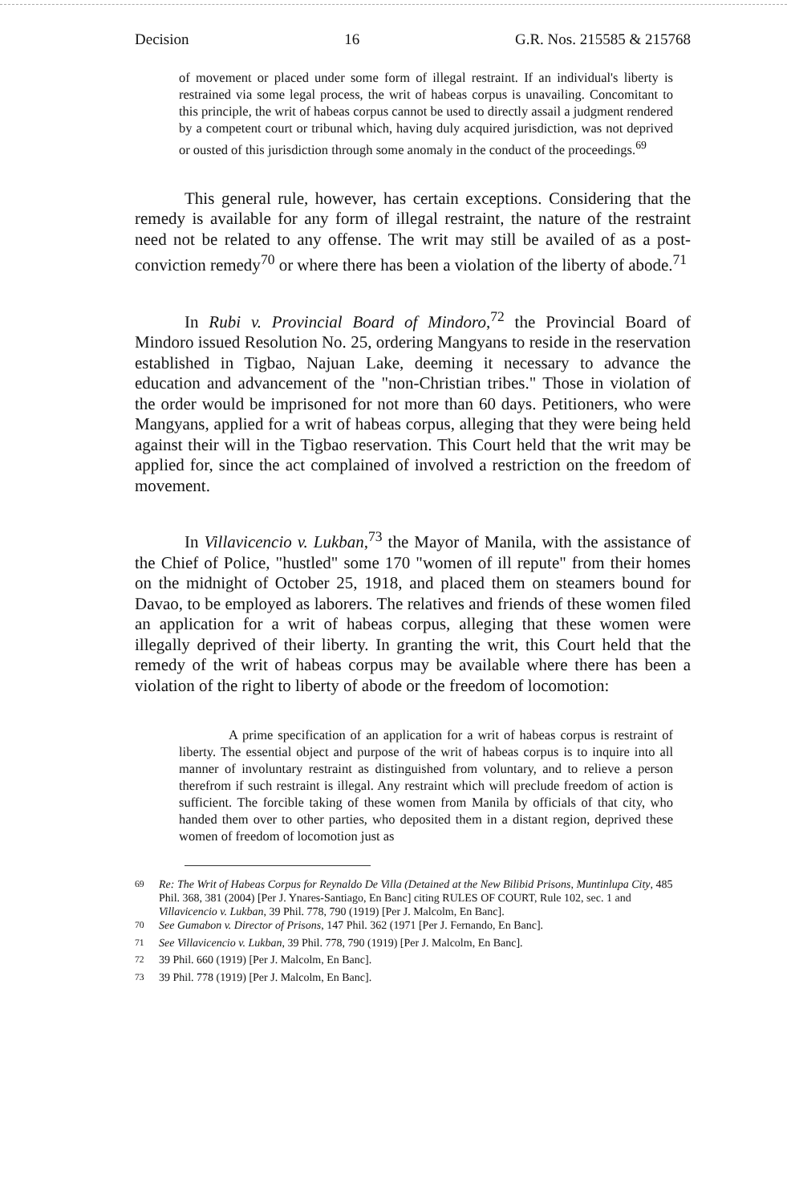Decision 16 G.R. Nos. 215585 & 215768
of movement or placed under some form of illegal restraint. If an individual's liberty is restrained via some legal process, the writ of habeas corpus is unavailing. Concomitant to this principle, the writ of habeas corpus cannot be used to directly assail a judgment rendered by a competent court or tribunal which, having duly acquired jurisdiction, was not deprived or ousted of this jurisdiction through some anomaly in the conduct of the proceedings.<sup>69</sup>
This general rule, however, has certain exceptions. Considering that the remedy is available for any form of illegal restraint, the nature of the restraint need not be related to any offense. The writ may still be availed of as a post-conviction remedy<sup>70</sup> or where there has been a violation of the liberty of abode.<sup>71</sup>
In Rubi v. Provincial Board of Mindoro,<sup>72</sup> the Provincial Board of Mindoro issued Resolution No. 25, ordering Mangyans to reside in the reservation established in Tigbao, Najuan Lake, deeming it necessary to advance the education and advancement of the "non-Christian tribes." Those in violation of the order would be imprisoned for not more than 60 days. Petitioners, who were Mangyans, applied for a writ of habeas corpus, alleging that they were being held against their will in the Tigbao reservation. This Court held that the writ may be applied for, since the act complained of involved a restriction on the freedom of movement.
In Villavicencio v. Lukban,<sup>73</sup> the Mayor of Manila, with the assistance of the Chief of Police, "hustled" some 170 "women of ill repute" from their homes on the midnight of October 25, 1918, and placed them on steamers bound for Davao, to be employed as laborers. The relatives and friends of these women filed an application for a writ of habeas corpus, alleging that these women were illegally deprived of their liberty. In granting the writ, this Court held that the remedy of the writ of habeas corpus may be available where there has been a violation of the right to liberty of abode or the freedom of locomotion:
A prime specification of an application for a writ of habeas corpus is restraint of liberty. The essential object and purpose of the writ of habeas corpus is to inquire into all manner of involuntary restraint as distinguished from voluntary, and to relieve a person therefrom if such restraint is illegal. Any restraint which will preclude freedom of action is sufficient. The forcible taking of these women from Manila by officials of that city, who handed them over to other parties, who deposited them in a distant region, deprived these women of freedom of locomotion just as
<sup>69</sup> Re: The Writ of Habeas Corpus for Reynaldo De Villa (Detained at the New Bilibid Prisons, Muntinlupa City, 485 Phil. 368, 381 (2004) [Per J. Ynares-Santiago, En Banc] citing RULES OF COURT, Rule 102, sec. 1 and Villavicencio v. Lukban, 39 Phil. 778, 790 (1919) [Per J. Malcolm, En Banc].
<sup>70</sup> See Gumabon v. Director of Prisons, 147 Phil. 362 (1971 [Per J. Fernando, En Banc].
<sup>71</sup> See Villavicencio v. Lukban, 39 Phil. 778, 790 (1919) [Per J. Malcolm, En Banc].
<sup>72</sup> 39 Phil. 660 (1919) [Per J. Malcolm, En Banc].
<sup>73</sup> 39 Phil. 778 (1919) [Per J. Malcolm, En Banc].